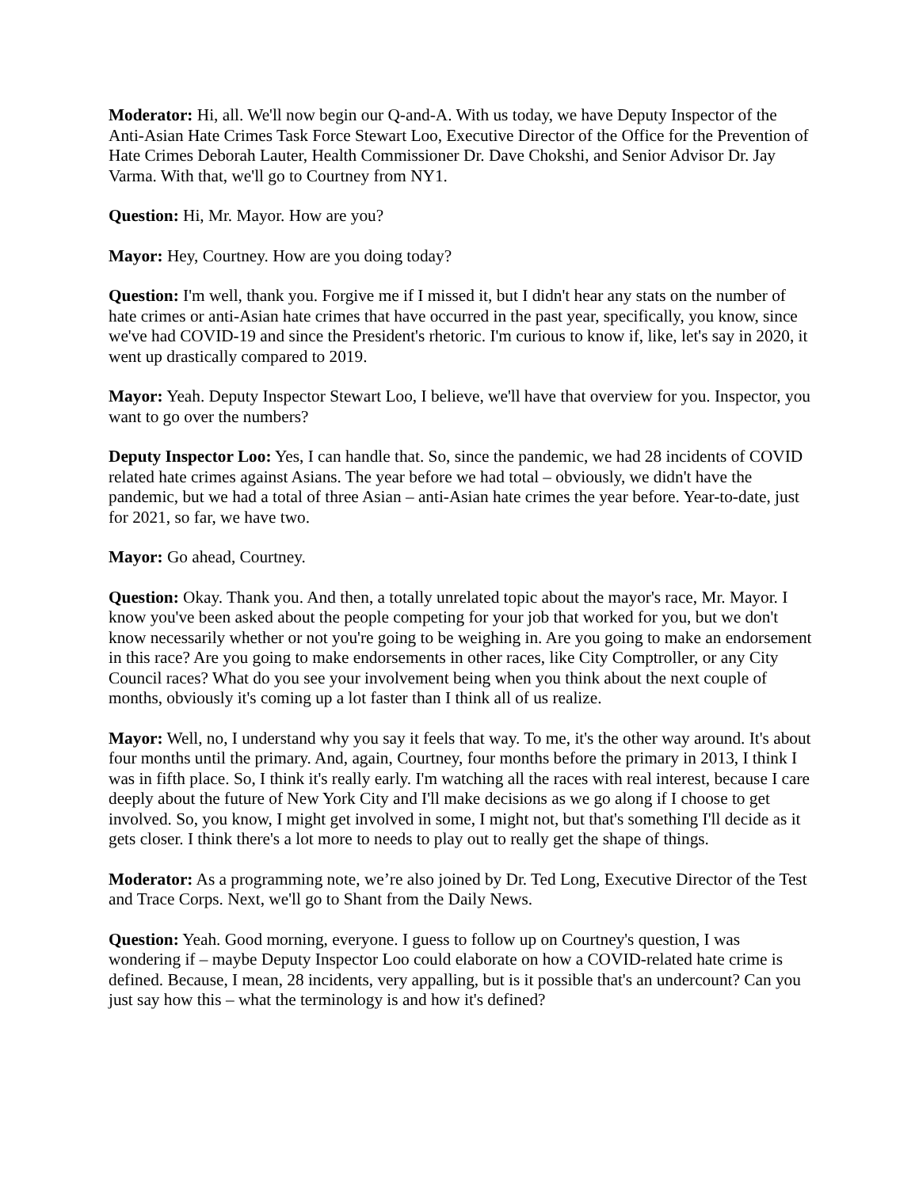Moderator: Hi, all. We'll now begin our Q-and-A. With us today, we have Deputy Inspector of the Anti-Asian Hate Crimes Task Force Stewart Loo, Executive Director of the Office for the Prevention of Hate Crimes Deborah Lauter, Health Commissioner Dr. Dave Chokshi, and Senior Advisor Dr. Jay Varma. With that, we'll go to Courtney from NY1.
Question: Hi, Mr. Mayor. How are you?
Mayor: Hey, Courtney. How are you doing today?
Question: I'm well, thank you. Forgive me if I missed it, but I didn't hear any stats on the number of hate crimes or anti-Asian hate crimes that have occurred in the past year, specifically, you know, since we've had COVID-19 and since the President's rhetoric. I'm curious to know if, like, let's say in 2020, it went up drastically compared to 2019.
Mayor: Yeah. Deputy Inspector Stewart Loo, I believe, we'll have that overview for you. Inspector, you want to go over the numbers?
Deputy Inspector Loo: Yes, I can handle that. So, since the pandemic, we had 28 incidents of COVID related hate crimes against Asians. The year before we had total – obviously, we didn't have the pandemic, but we had a total of three Asian – anti-Asian hate crimes the year before. Year-to-date, just for 2021, so far, we have two.
Mayor: Go ahead, Courtney.
Question: Okay. Thank you. And then, a totally unrelated topic about the mayor's race, Mr. Mayor. I know you've been asked about the people competing for your job that worked for you, but we don't know necessarily whether or not you're going to be weighing in. Are you going to make an endorsement in this race? Are you going to make endorsements in other races, like City Comptroller, or any City Council races? What do you see your involvement being when you think about the next couple of months, obviously it's coming up a lot faster than I think all of us realize.
Mayor: Well, no, I understand why you say it feels that way. To me, it's the other way around. It's about four months until the primary. And, again, Courtney, four months before the primary in 2013, I think I was in fifth place. So, I think it's really early. I'm watching all the races with real interest, because I care deeply about the future of New York City and I'll make decisions as we go along if I choose to get involved. So, you know, I might get involved in some, I might not, but that's something I'll decide as it gets closer. I think there's a lot more to needs to play out to really get the shape of things.
Moderator: As a programming note, we’re also joined by Dr. Ted Long, Executive Director of the Test and Trace Corps. Next, we'll go to Shant from the Daily News.
Question: Yeah. Good morning, everyone. I guess to follow up on Courtney's question, I was wondering if – maybe Deputy Inspector Loo could elaborate on how a COVID-related hate crime is defined. Because, I mean, 28 incidents, very appalling, but is it possible that's an undercount? Can you just say how this – what the terminology is and how it's defined?